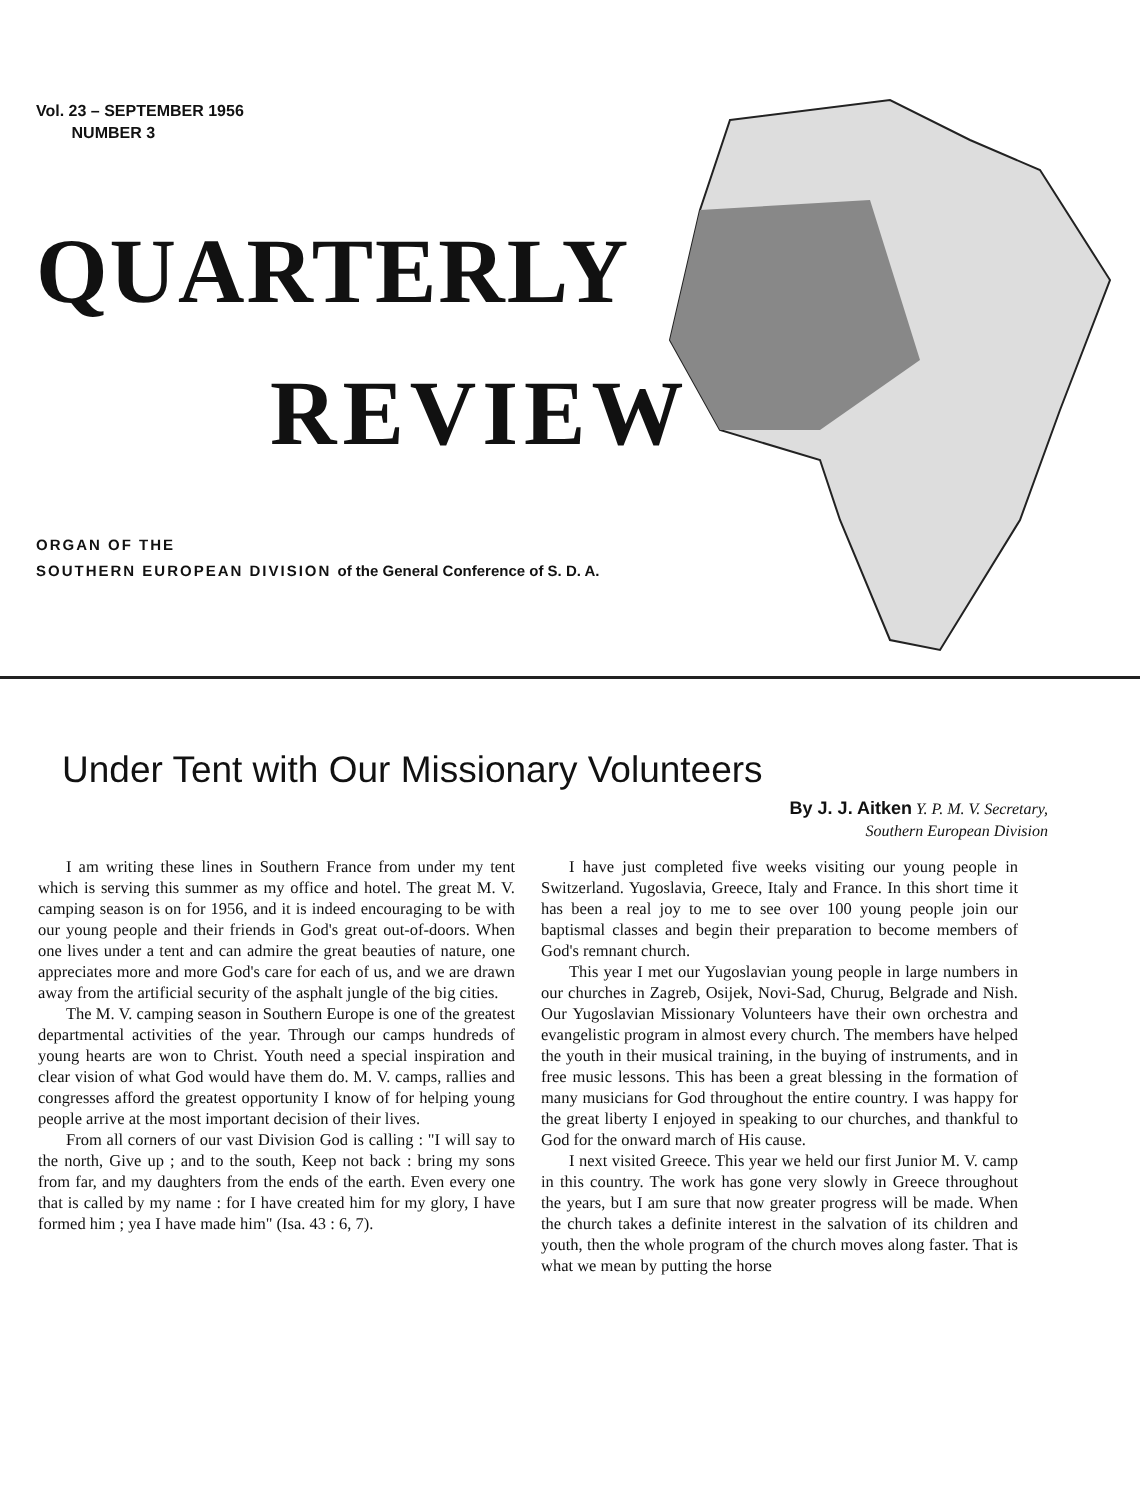Vol. 23 – SEPTEMBER 1956
NUMBER 3
QUARTERLY
REVIEW
ORGAN OF THE
SOUTHERN EUROPEAN DIVISION of the General Conference of S. D. A.
Under Tent with Our Missionary Volunteers
By J. J. Aitken Y. P. M. V. Secretary,
Southern European Division
I am writing these lines in Southern France from under my tent which is serving this summer as my office and hotel. The great M. V. camping season is on for 1956, and it is indeed encouraging to be with our young people and their friends in God's great out-of-doors. When one lives under a tent and can admire the great beauties of nature, one appreciates more and more God's care for each of us, and we are drawn away from the artificial security of the asphalt jungle of the big cities.
The M. V. camping season in Southern Europe is one of the greatest departmental activities of the year. Through our camps hundreds of young hearts are won to Christ. Youth need a special inspiration and clear vision of what God would have them do. M. V. camps, rallies and congresses afford the greatest opportunity I know of for helping young people arrive at the most important decision of their lives.
From all corners of our vast Division God is calling : "I will say to the north, Give up ; and to the south, Keep not back : bring my sons from far, and my daughters from the ends of the earth. Even every one that is called by my name : for I have created him for my glory, I have formed him ; yea I have made him" (Isa. 43 : 6, 7).
I have just completed five weeks visiting our young people in Switzerland. Yugoslavia, Greece, Italy and France. In this short time it has been a real joy to me to see over 100 young people join our baptismal classes and begin their preparation to become members of God's remnant church.
This year I met our Yugoslavian young people in large numbers in our churches in Zagreb, Osijek, Novi-Sad, Churug, Belgrade and Nish. Our Yugoslavian Missionary Volunteers have their own orchestra and evangelistic program in almost every church. The members have helped the youth in their musical training, in the buying of instruments, and in free music lessons. This has been a great blessing in the formation of many musicians for God throughout the entire country. I was happy for the great liberty I enjoyed in speaking to our churches, and thankful to God for the onward march of His cause.
I next visited Greece. This year we held our first Junior M. V. camp in this country. The work has gone very slowly in Greece throughout the years, but I am sure that now greater progress will be made. When the church takes a definite interest in the salvation of its children and youth, then the whole program of the church moves along faster. That is what we mean by putting the horse